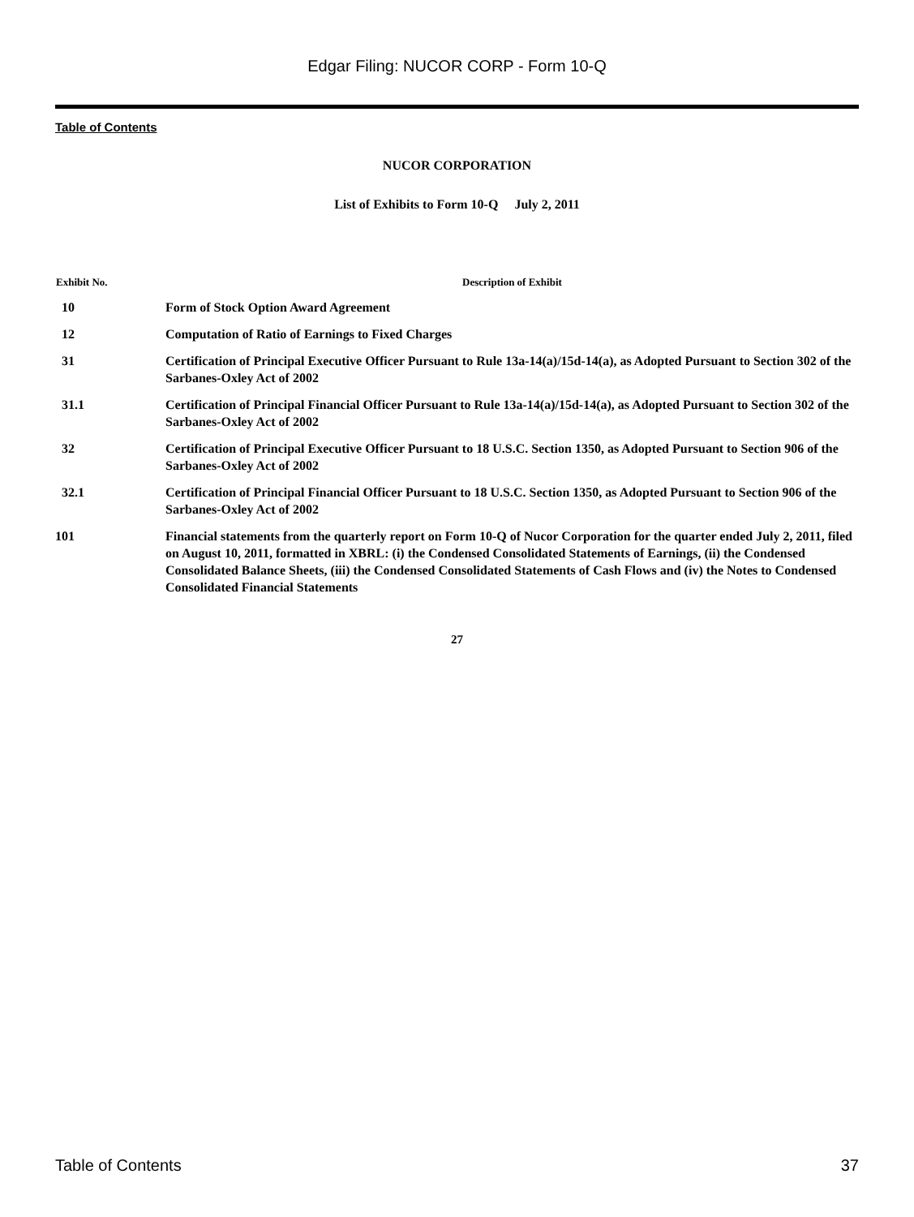Edgar Filing: NUCOR CORP - Form 10-Q
Table of Contents
NUCOR CORPORATION
List of Exhibits to Form 10-Q July 2, 2011
| Exhibit No. | Description of Exhibit |
| --- | --- |
| 10 | Form of Stock Option Award Agreement |
| 12 | Computation of Ratio of Earnings to Fixed Charges |
| 31 | Certification of Principal Executive Officer Pursuant to Rule 13a-14(a)/15d-14(a), as Adopted Pursuant to Section 302 of the Sarbanes-Oxley Act of 2002 |
| 31.1 | Certification of Principal Financial Officer Pursuant to Rule 13a-14(a)/15d-14(a), as Adopted Pursuant to Section 302 of the Sarbanes-Oxley Act of 2002 |
| 32 | Certification of Principal Executive Officer Pursuant to 18 U.S.C. Section 1350, as Adopted Pursuant to Section 906 of the Sarbanes-Oxley Act of 2002 |
| 32.1 | Certification of Principal Financial Officer Pursuant to 18 U.S.C. Section 1350, as Adopted Pursuant to Section 906 of the Sarbanes-Oxley Act of 2002 |
| 101 | Financial statements from the quarterly report on Form 10-Q of Nucor Corporation for the quarter ended July 2, 2011, filed on August 10, 2011, formatted in XBRL: (i) the Condensed Consolidated Statements of Earnings, (ii) the Condensed Consolidated Balance Sheets, (iii) the Condensed Consolidated Statements of Cash Flows and (iv) the Notes to Condensed Consolidated Financial Statements |
27
Table of Contents 37